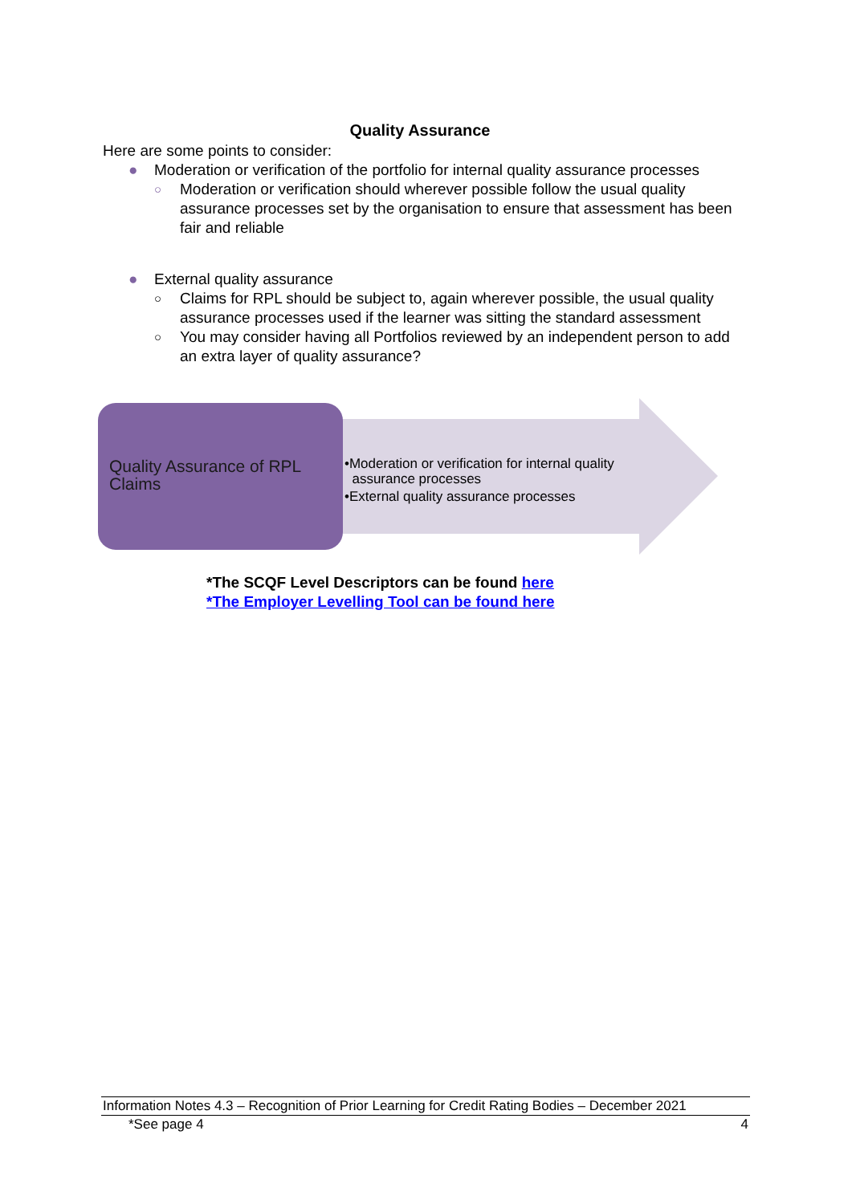Quality Assurance
Here are some points to consider:
● Moderation or verification of the portfolio for internal quality assurance processes
○ Moderation or verification should wherever possible follow the usual quality assurance processes set by the organisation to ensure that assessment has been fair and reliable
● External quality assurance
○ Claims for RPL should be subject to, again wherever possible, the usual quality assurance processes used if the learner was sitting the standard assessment
○ You may consider having all Portfolios reviewed by an independent person to add an extra layer of quality assurance?
Quality Assurance of RPL Claims
•Moderation or verification for internal quality
assurance processes
•External quality assurance processes
*The SCQF Level Descriptors can be found here
*The Employer Levelling Tool can be found here
Information Notes 4.3 – Recognition of Prior Learning for Credit Rating Bodies – December 2021
*See page 4 4